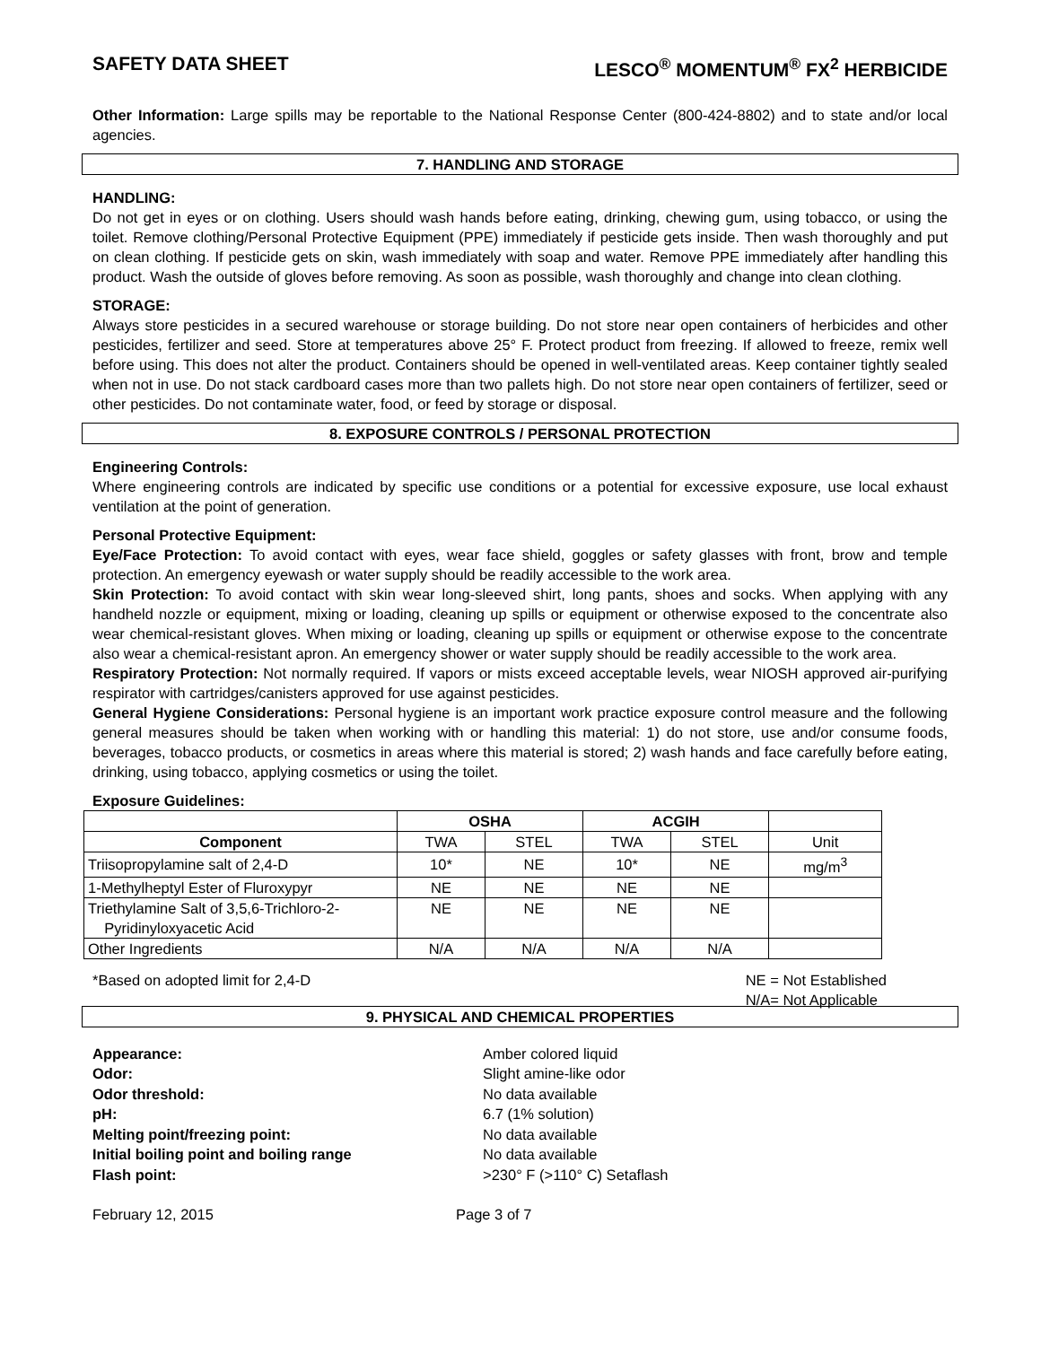SAFETY DATA SHEET LESCO<sup>®</sup> MOMENTUM<sup>®</sup> FX<sup>2</sup> HERBICIDE
Other Information: Large spills may be reportable to the National Response Center (800-424-8802) and to state and/or local agencies.
7. HANDLING AND STORAGE
HANDLING:
Do not get in eyes or on clothing. Users should wash hands before eating, drinking, chewing gum, using tobacco, or using the toilet. Remove clothing/Personal Protective Equipment (PPE) immediately if pesticide gets inside. Then wash thoroughly and put on clean clothing. If pesticide gets on skin, wash immediately with soap and water. Remove PPE immediately after handling this product. Wash the outside of gloves before removing. As soon as possible, wash thoroughly and change into clean clothing.
STORAGE:
Always store pesticides in a secured warehouse or storage building. Do not store near open containers of herbicides and other pesticides, fertilizer and seed. Store at temperatures above 25° F. Protect product from freezing. If allowed to freeze, remix well before using. This does not alter the product. Containers should be opened in well-ventilated areas. Keep container tightly sealed when not in use. Do not stack cardboard cases more than two pallets high. Do not store near open containers of fertilizer, seed or other pesticides. Do not contaminate water, food, or feed by storage or disposal.
8. EXPOSURE CONTROLS / PERSONAL PROTECTION
Engineering Controls:
Where engineering controls are indicated by specific use conditions or a potential for excessive exposure, use local exhaust ventilation at the point of generation.
Personal Protective Equipment:
Eye/Face Protection: To avoid contact with eyes, wear face shield, goggles or safety glasses with front, brow and temple protection. An emergency eyewash or water supply should be readily accessible to the work area.
Skin Protection: To avoid contact with skin wear long-sleeved shirt, long pants, shoes and socks. When applying with any handheld nozzle or equipment, mixing or loading, cleaning up spills or equipment or otherwise exposed to the concentrate also wear chemical-resistant gloves. When mixing or loading, cleaning up spills or equipment or otherwise expose to the concentrate also wear a chemical-resistant apron. An emergency shower or water supply should be readily accessible to the work area.
Respiratory Protection: Not normally required. If vapors or mists exceed acceptable levels, wear NIOSH approved air-purifying respirator with cartridges/canisters approved for use against pesticides.
General Hygiene Considerations: Personal hygiene is an important work practice exposure control measure and the following general measures should be taken when working with or handling this material: 1) do not store, use and/or consume foods, beverages, tobacco products, or cosmetics in areas where this material is stored; 2) wash hands and face carefully before eating, drinking, using tobacco, applying cosmetics or using the toilet.
Exposure Guidelines:
| | OSHA | | ACGIH | | |
| --- | --- | --- | --- | --- | --- |
| Component | TWA | STEL | TWA | STEL | Unit |
| Triisopropylamine salt of 2,4-D | 10* | NE | 10* | NE | mg/m<sup>3</sup> |
| 1-Methylheptyl Ester of Fluroxypyr | NE | NE | NE | NE | |
| Triethylamine Salt of 3,5,6-Trichloro-2- Pyridinyloxyacetic Acid | NE | NE | NE | NE | |
| Other Ingredients | N/A | N/A | N/A | N/A | |
*Based on adopted limit for 2,4-D NE = Not Established
N/A= Not Applicable
9. PHYSICAL AND CHEMICAL PROPERTIES
Appearance: Amber colored liquid Odor: Slight amine-like odor Odor threshold: No data available pH: 6.7 (1% solution) Melting point/freezing point: No data available Initial boiling point and boiling range No data available Flash point: >230° F (>110° C) Setaflash
February 12, 2015 Page 3 of 7